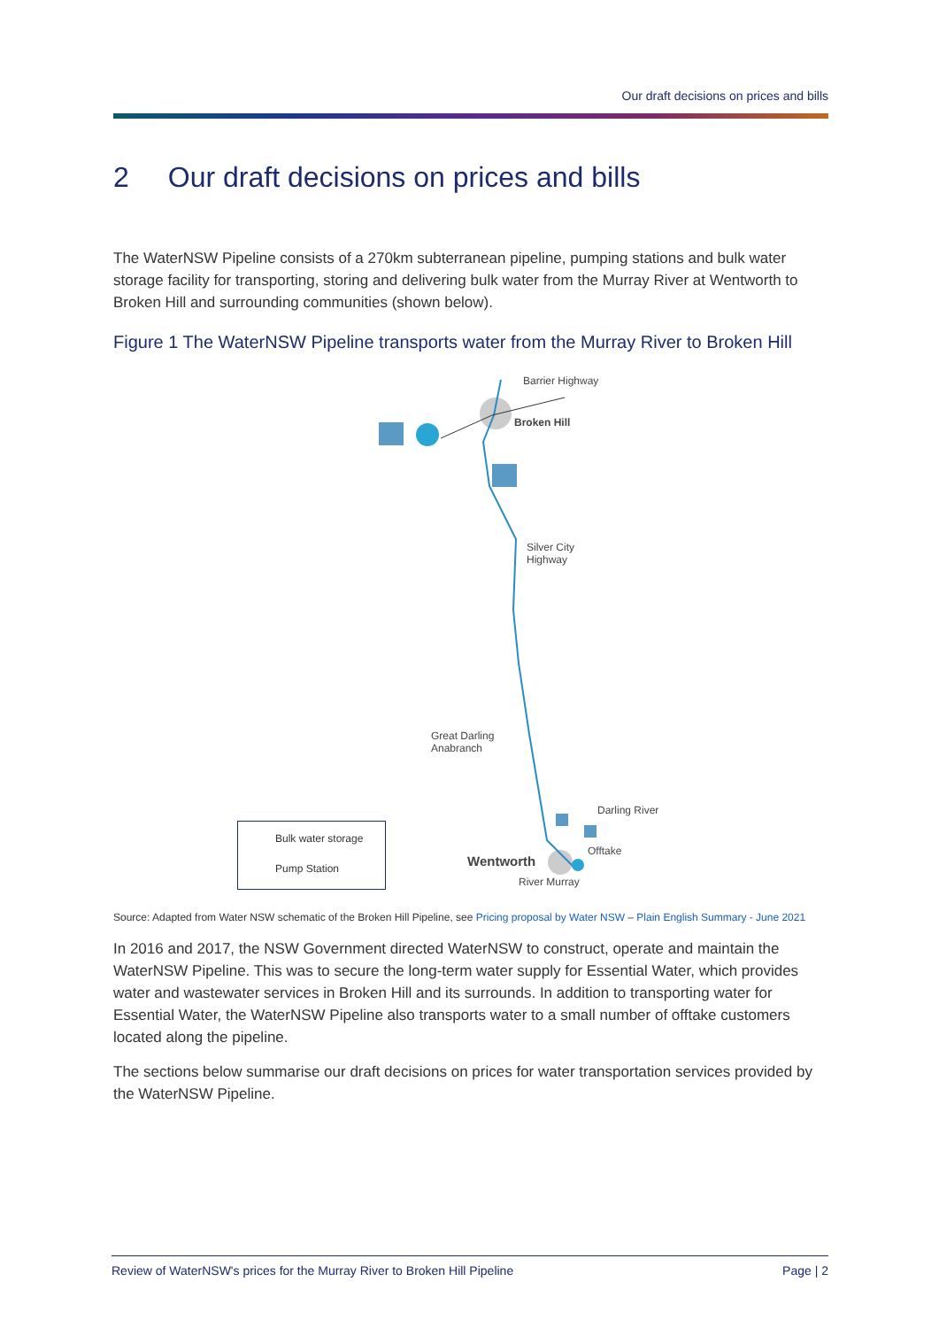Our draft decisions on prices and bills
2 Our draft decisions on prices and bills
The WaterNSW Pipeline consists of a 270km subterranean pipeline, pumping stations and bulk water storage facility for transporting, storing and delivering bulk water from the Murray River at Wentworth to Broken Hill and surrounding communities (shown below).
Figure 1 The WaterNSW Pipeline transports water from the Murray River to Broken Hill
Barrier Highway
Broken Hill
Silver City
Highway
Great Darling
Anabranch
Darling River
Offtake
Wentworth
River Murray
Bulk water storage
Pump Station
Source: Adapted from Water NSW schematic of the Broken Hill Pipeline, see Pricing proposal by Water NSW – Plain English Summary - June 2021
In 2016 and 2017, the NSW Government directed WaterNSW to construct, operate and maintain the WaterNSW Pipeline. This was to secure the long-term water supply for Essential Water, which provides water and wastewater services in Broken Hill and its surrounds. In addition to transporting water for Essential Water, the WaterNSW Pipeline also transports water to a small number of offtake customers located along the pipeline.
The sections below summarise our draft decisions on prices for water transportation services provided by the WaterNSW Pipeline.
Review of WaterNSW's prices for the Murray River to Broken Hill Pipeline Page | 2